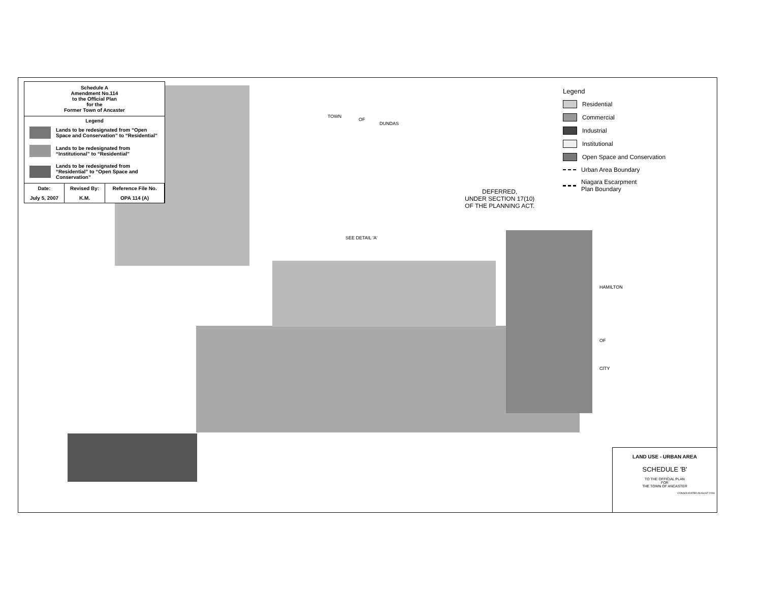Schedule A
Amendment No.114
to the Official Plan
for the
Former Town of Ancaster
Legend
Lands to be redesignated from “Open Space and Conservation” to “Residential”
Lands to be redesignated from “Institutional” to “Residential”
Lands to be redesignated from “Residential” to “Open Space and Conservation”
| Date: | Revised By: | Reference File No. |
| --- | --- | --- |
| July 5, 2007 | K.M. | OPA 114 (A) |
TOWN
OF
DUNDAS
DEFERRED,
UNDER SECTION 17(10)
OF THE PLANNING ACT.
SEE DETAIL 'A'
HAMILTON
OF
CITY
Legend
Residential
Commercial
Industrial
Institutional
Open Space and Conservation
Urban Area Boundary
Niagara Escarpment
Plan Boundary
LAND USE - URBAN AREA
SCHEDULE 'B'
TO THE OFFICIAL PLAN
FOR
THE TOWN OF ANCASTER
CONSOLIDATED AUGUST 2006